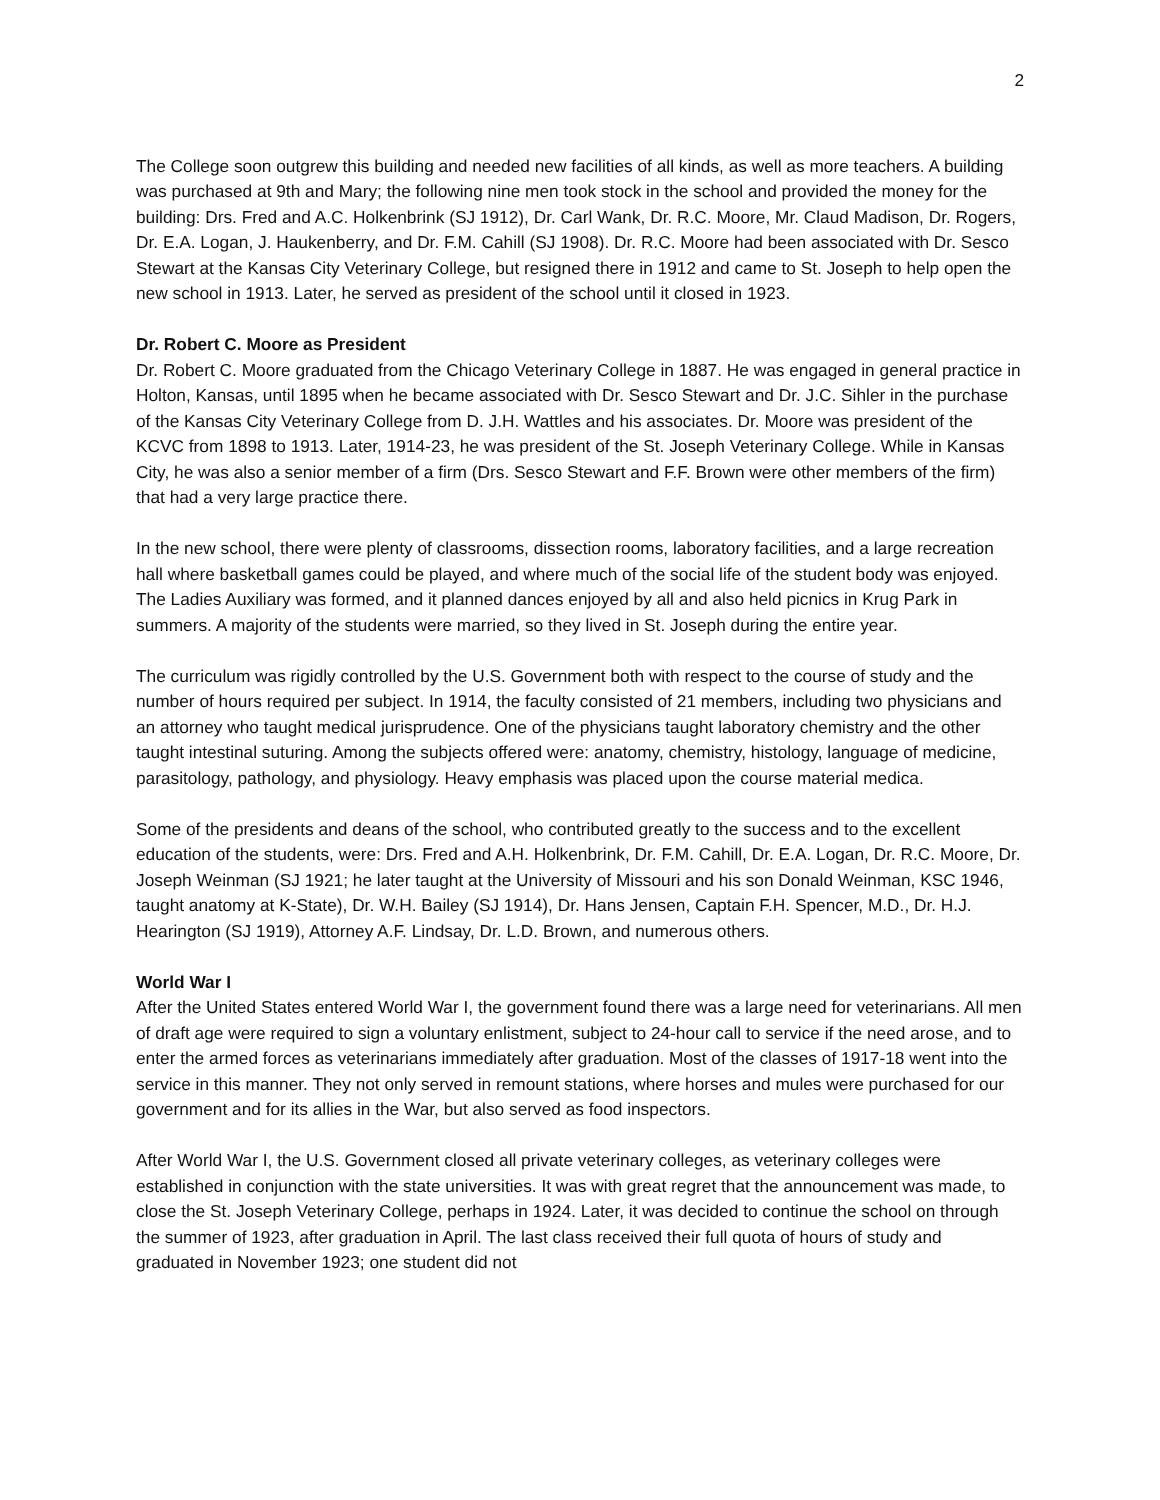2
The College soon outgrew this building and needed new facilities of all kinds, as well as more teachers. A building was purchased at 9th and Mary; the following nine men took stock in the school and provided the money for the building: Drs. Fred and A.C. Holkenbrink (SJ 1912), Dr. Carl Wank, Dr. R.C. Moore, Mr. Claud Madison, Dr. Rogers, Dr. E.A. Logan, J. Haukenberry, and Dr. F.M. Cahill (SJ 1908). Dr. R.C. Moore had been associated with Dr. Sesco Stewart at the Kansas City Veterinary College, but resigned there in 1912 and came to St. Joseph to help open the new school in 1913. Later, he served as president of the school until it closed in 1923.
Dr. Robert C. Moore as President
Dr. Robert C. Moore graduated from the Chicago Veterinary College in 1887. He was engaged in general practice in Holton, Kansas, until 1895 when he became associated with Dr. Sesco Stewart and Dr. J.C. Sihler in the purchase of the Kansas City Veterinary College from D. J.H. Wattles and his associates. Dr. Moore was president of the KCVC from 1898 to 1913. Later, 1914-23, he was president of the St. Joseph Veterinary College. While in Kansas City, he was also a senior member of a firm (Drs. Sesco Stewart and F.F. Brown were other members of the firm) that had a very large practice there.
In the new school, there were plenty of classrooms, dissection rooms, laboratory facilities, and a large recreation hall where basketball games could be played, and where much of the social life of the student body was enjoyed. The Ladies Auxiliary was formed, and it planned dances enjoyed by all and also held picnics in Krug Park in summers. A majority of the students were married, so they lived in St. Joseph during the entire year.
The curriculum was rigidly controlled by the U.S. Government both with respect to the course of study and the number of hours required per subject. In 1914, the faculty consisted of 21 members, including two physicians and an attorney who taught medical jurisprudence. One of the physicians taught laboratory chemistry and the other taught intestinal suturing. Among the subjects offered were: anatomy, chemistry, histology, language of medicine, parasitology, pathology, and physiology. Heavy emphasis was placed upon the course material medica.
Some of the presidents and deans of the school, who contributed greatly to the success and to the excellent education of the students, were: Drs. Fred and A.H. Holkenbrink, Dr. F.M. Cahill, Dr. E.A. Logan, Dr. R.C. Moore, Dr. Joseph Weinman (SJ 1921; he later taught at the University of Missouri and his son Donald Weinman, KSC 1946, taught anatomy at K-State), Dr. W.H. Bailey (SJ 1914), Dr. Hans Jensen, Captain F.H. Spencer, M.D., Dr. H.J. Hearington (SJ 1919), Attorney A.F. Lindsay, Dr. L.D. Brown, and numerous others.
World War I
After the United States entered World War I, the government found there was a large need for veterinarians. All men of draft age were required to sign a voluntary enlistment, subject to 24-hour call to service if the need arose, and to enter the armed forces as veterinarians immediately after graduation. Most of the classes of 1917-18 went into the service in this manner. They not only served in remount stations, where horses and mules were purchased for our government and for its allies in the War, but also served as food inspectors.
After World War I, the U.S. Government closed all private veterinary colleges, as veterinary colleges were established in conjunction with the state universities. It was with great regret that the announcement was made, to close the St. Joseph Veterinary College, perhaps in 1924. Later, it was decided to continue the school on through the summer of 1923, after graduation in April. The last class received their full quota of hours of study and graduated in November 1923; one student did not